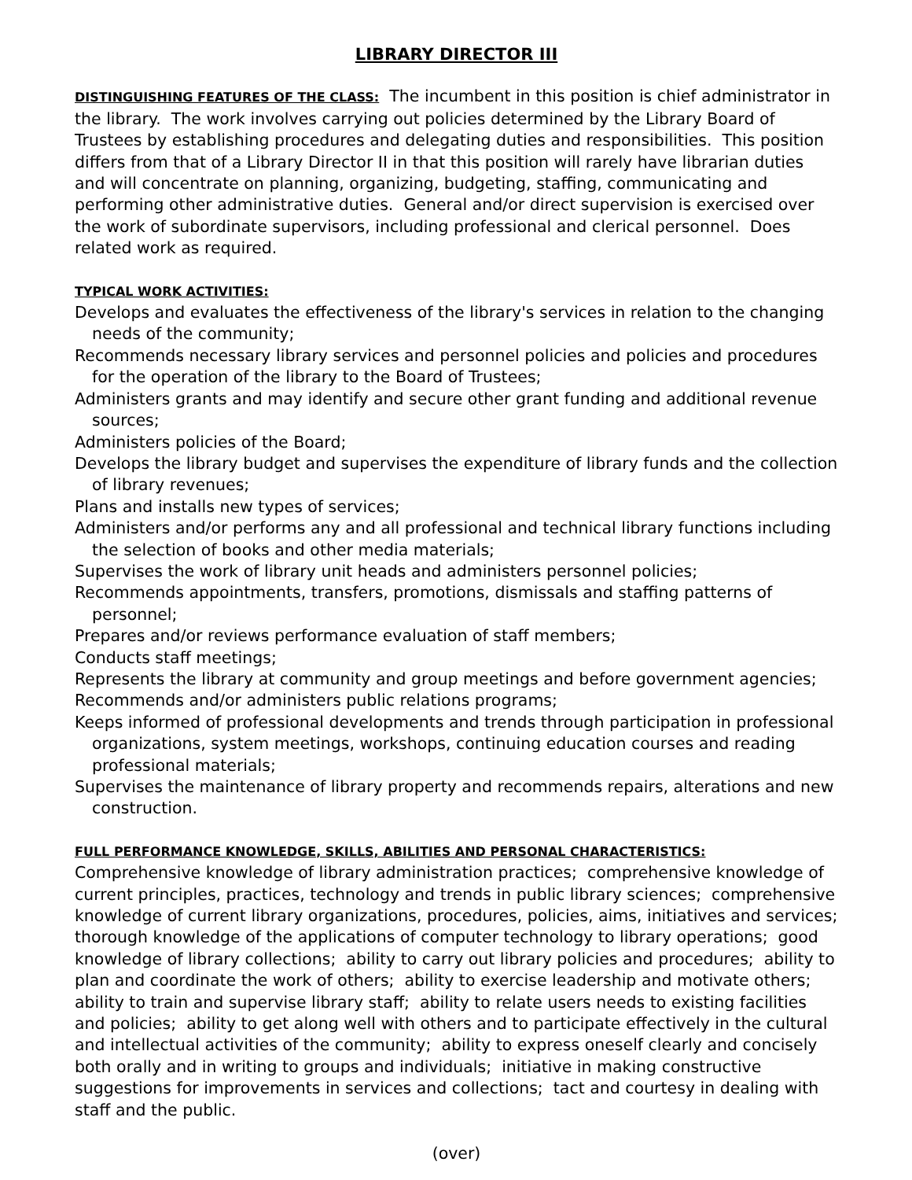LIBRARY DIRECTOR III
DISTINGUISHING FEATURES OF THE CLASS: The incumbent in this position is chief administrator in the library. The work involves carrying out policies determined by the Library Board of Trustees by establishing procedures and delegating duties and responsibilities. This position differs from that of a Library Director II in that this position will rarely have librarian duties and will concentrate on planning, organizing, budgeting, staffing, communicating and performing other administrative duties. General and/or direct supervision is exercised over the work of subordinate supervisors, including professional and clerical personnel. Does related work as required.
TYPICAL WORK ACTIVITIES:
Develops and evaluates the effectiveness of the library's services in relation to the changing needs of the community;
Recommends necessary library services and personnel policies and policies and procedures for the operation of the library to the Board of Trustees;
Administers grants and may identify and secure other grant funding and additional revenue sources;
Administers policies of the Board;
Develops the library budget and supervises the expenditure of library funds and the collection of library revenues;
Plans and installs new types of services;
Administers and/or performs any and all professional and technical library functions including the selection of books and other media materials;
Supervises the work of library unit heads and administers personnel policies;
Recommends appointments, transfers, promotions, dismissals and staffing patterns of personnel;
Prepares and/or reviews performance evaluation of staff members;
Conducts staff meetings;
Represents the library at community and group meetings and before government agencies;
Recommends and/or administers public relations programs;
Keeps informed of professional developments and trends through participation in professional organizations, system meetings, workshops, continuing education courses and reading professional materials;
Supervises the maintenance of library property and recommends repairs, alterations and new construction.
FULL PERFORMANCE KNOWLEDGE, SKILLS, ABILITIES AND PERSONAL CHARACTERISTICS:
Comprehensive knowledge of library administration practices; comprehensive knowledge of current principles, practices, technology and trends in public library sciences; comprehensive knowledge of current library organizations, procedures, policies, aims, initiatives and services; thorough knowledge of the applications of computer technology to library operations; good knowledge of library collections; ability to carry out library policies and procedures; ability to plan and coordinate the work of others; ability to exercise leadership and motivate others; ability to train and supervise library staff; ability to relate users needs to existing facilities and policies; ability to get along well with others and to participate effectively in the cultural and intellectual activities of the community; ability to express oneself clearly and concisely both orally and in writing to groups and individuals; initiative in making constructive suggestions for improvements in services and collections; tact and courtesy in dealing with staff and the public.
(over)